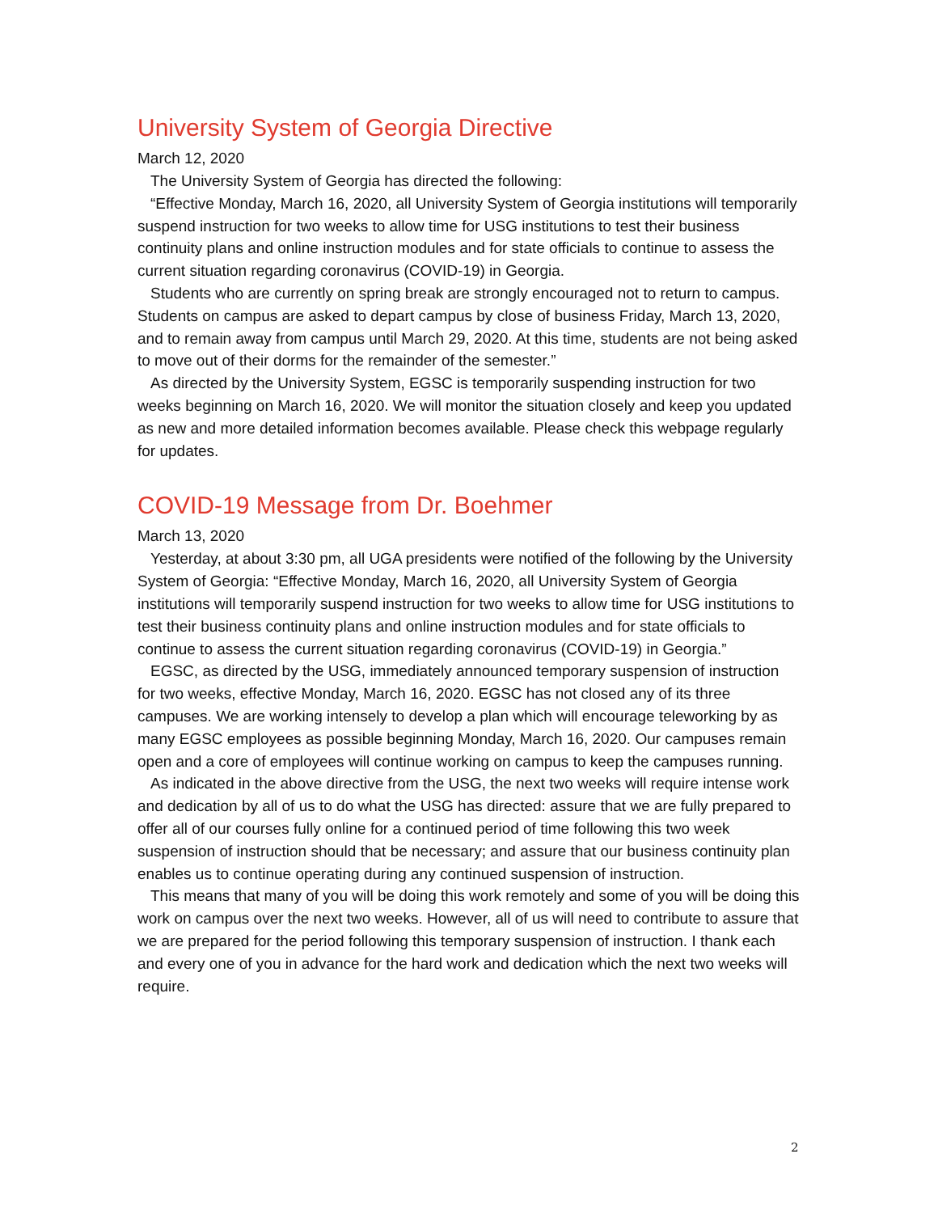University System of Georgia Directive
March 12, 2020
The University System of Georgia has directed the following:
“Effective Monday, March 16, 2020, all University System of Georgia institutions will temporarily suspend instruction for two weeks to allow time for USG institutions to test their business continuity plans and online instruction modules and for state officials to continue to assess the current situation regarding coronavirus (COVID-19) in Georgia.
Students who are currently on spring break are strongly encouraged not to return to campus. Students on campus are asked to depart campus by close of business Friday, March 13, 2020, and to remain away from campus until March 29, 2020. At this time, students are not being asked to move out of their dorms for the remainder of the semester.”
As directed by the University System, EGSC is temporarily suspending instruction for two weeks beginning on March 16, 2020. We will monitor the situation closely and keep you updated as new and more detailed information becomes available. Please check this webpage regularly for updates.
COVID-19 Message from Dr. Boehmer
March 13, 2020
Yesterday, at about 3:30 pm, all UGA presidents were notified of the following by the University System of Georgia: “Effective Monday, March 16, 2020, all University System of Georgia institutions will temporarily suspend instruction for two weeks to allow time for USG institutions to test their business continuity plans and online instruction modules and for state officials to continue to assess the current situation regarding coronavirus (COVID-19) in Georgia.”
EGSC, as directed by the USG, immediately announced temporary suspension of instruction for two weeks, effective Monday, March 16, 2020. EGSC has not closed any of its three campuses. We are working intensely to develop a plan which will encourage teleworking by as many EGSC employees as possible beginning Monday, March 16, 2020. Our campuses remain open and a core of employees will continue working on campus to keep the campuses running.
As indicated in the above directive from the USG, the next two weeks will require intense work and dedication by all of us to do what the USG has directed: assure that we are fully prepared to offer all of our courses fully online for a continued period of time following this two week suspension of instruction should that be necessary; and assure that our business continuity plan enables us to continue operating during any continued suspension of instruction.
This means that many of you will be doing this work remotely and some of you will be doing this work on campus over the next two weeks. However, all of us will need to contribute to assure that we are prepared for the period following this temporary suspension of instruction. I thank each and every one of you in advance for the hard work and dedication which the next two weeks will require.
2